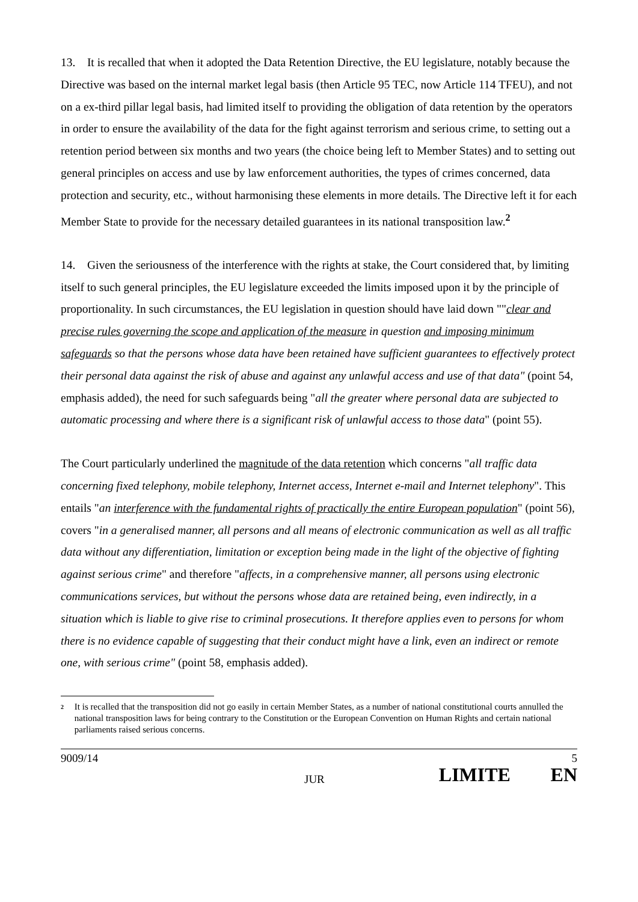13. It is recalled that when it adopted the Data Retention Directive, the EU legislature, notably because the Directive was based on the internal market legal basis (then Article 95 TEC, now Article 114 TFEU), and not on a ex-third pillar legal basis, had limited itself to providing the obligation of data retention by the operators in order to ensure the availability of the data for the fight against terrorism and serious crime, to setting out a retention period between six months and two years (the choice being left to Member States) and to setting out general principles on access and use by law enforcement authorities, the types of crimes concerned, data protection and security, etc., without harmonising these elements in more details. The Directive left it for each Member State to provide for the necessary detailed guarantees in its national transposition law.<sup>2</sup>
14. Given the seriousness of the interference with the rights at stake, the Court considered that, by limiting itself to such general principles, the EU legislature exceeded the limits imposed upon it by the principle of proportionality. In such circumstances, the EU legislation in question should have laid down ""clear and precise rules governing the scope and application of the measure in question and imposing minimum safeguards so that the persons whose data have been retained have sufficient guarantees to effectively protect their personal data against the risk of abuse and against any unlawful access and use of that data" (point 54, emphasis added), the need for such safeguards being "all the greater where personal data are subjected to automatic processing and where there is a significant risk of unlawful access to those data" (point 55).
The Court particularly underlined the magnitude of the data retention which concerns "all traffic data concerning fixed telephony, mobile telephony, Internet access, Internet e-mail and Internet telephony". This entails "an interference with the fundamental rights of practically the entire European population" (point 56), covers "in a generalised manner, all persons and all means of electronic communication as well as all traffic data without any differentiation, limitation or exception being made in the light of the objective of fighting against serious crime" and therefore "affects, in a comprehensive manner, all persons using electronic communications services, but without the persons whose data are retained being, even indirectly, in a situation which is liable to give rise to criminal prosecutions. It therefore applies even to persons for whom there is no evidence capable of suggesting that their conduct might have a link, even an indirect or remote one, with serious crime" (point 58, emphasis added).
2 It is recalled that the transposition did not go easily in certain Member States, as a number of national constitutional courts annulled the national transposition laws for being contrary to the Constitution or the European Convention on Human Rights and certain national parliaments raised serious concerns.
9009/14 5
JUR LIMITE EN